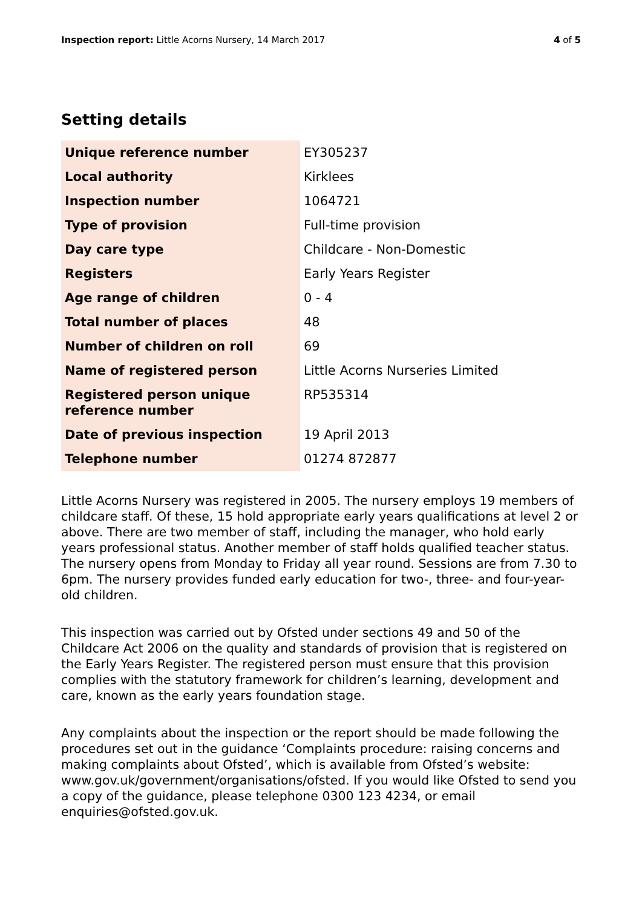Inspection report: Little Acorns Nursery, 14 March 2017 4 of 5
Setting details
| Unique reference number | EY305237 |
| Local authority | Kirklees |
| Inspection number | 1064721 |
| Type of provision | Full-time provision |
| Day care type | Childcare - Non-Domestic |
| Registers | Early Years Register |
| Age range of children | 0 - 4 |
| Total number of places | 48 |
| Number of children on roll | 69 |
| Name of registered person | Little Acorns Nurseries Limited |
| Registered person unique reference number | RP535314 |
| Date of previous inspection | 19 April 2013 |
| Telephone number | 01274 872877 |
Little Acorns Nursery was registered in 2005. The nursery employs 19 members of childcare staff. Of these, 15 hold appropriate early years qualifications at level 2 or above. There are two member of staff, including the manager, who hold early years professional status. Another member of staff holds qualified teacher status. The nursery opens from Monday to Friday all year round. Sessions are from 7.30 to 6pm. The nursery provides funded early education for two-, three- and four-year-old children.
This inspection was carried out by Ofsted under sections 49 and 50 of the Childcare Act 2006 on the quality and standards of provision that is registered on the Early Years Register. The registered person must ensure that this provision complies with the statutory framework for children’s learning, development and care, known as the early years foundation stage.
Any complaints about the inspection or the report should be made following the procedures set out in the guidance ‘Complaints procedure: raising concerns and making complaints about Ofsted’, which is available from Ofsted’s website: www.gov.uk/government/organisations/ofsted. If you would like Ofsted to send you a copy of the guidance, please telephone 0300 123 4234, or email enquiries@ofsted.gov.uk.